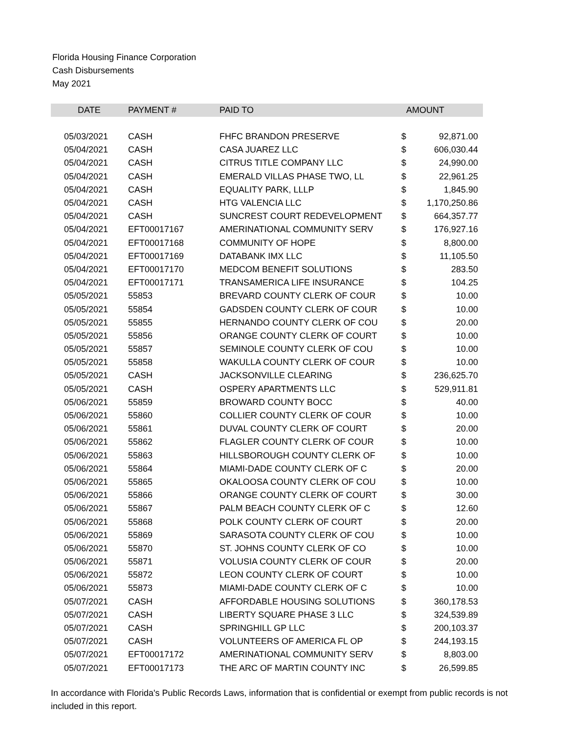Florida Housing Finance Corporation
Cash Disbursements
May 2021
| DATE | PAYMENT # | PAID TO | AMOUNT | |
| --- | --- | --- | --- | --- |
| 05/03/2021 | CASH | FHFC BRANDON PRESERVE | $ | 92,871.00 |
| 05/04/2021 | CASH | CASA JUAREZ LLC | $ | 606,030.44 |
| 05/04/2021 | CASH | CITRUS TITLE COMPANY LLC | $ | 24,990.00 |
| 05/04/2021 | CASH | EMERALD VILLAS PHASE TWO, LL | $ | 22,961.25 |
| 05/04/2021 | CASH | EQUALITY PARK, LLLP | $ | 1,845.90 |
| 05/04/2021 | CASH | HTG VALENCIA LLC | $ | 1,170,250.86 |
| 05/04/2021 | CASH | SUNCREST COURT REDEVELOPMENT | $ | 664,357.77 |
| 05/04/2021 | EFT00017167 | AMERINATIONAL COMMUNITY SERV | $ | 176,927.16 |
| 05/04/2021 | EFT00017168 | COMMUNITY OF HOPE | $ | 8,800.00 |
| 05/04/2021 | EFT00017169 | DATABANK IMX LLC | $ | 11,105.50 |
| 05/04/2021 | EFT00017170 | MEDCOM BENEFIT SOLUTIONS | $ | 283.50 |
| 05/04/2021 | EFT00017171 | TRANSAMERICA LIFE INSURANCE | $ | 104.25 |
| 05/05/2021 | 55853 | BREVARD COUNTY CLERK OF COUR | $ | 10.00 |
| 05/05/2021 | 55854 | GADSDEN COUNTY CLERK OF COUR | $ | 10.00 |
| 05/05/2021 | 55855 | HERNANDO COUNTY CLERK OF COU | $ | 20.00 |
| 05/05/2021 | 55856 | ORANGE COUNTY CLERK OF COURT | $ | 10.00 |
| 05/05/2021 | 55857 | SEMINOLE COUNTY CLERK OF COU | $ | 10.00 |
| 05/05/2021 | 55858 | WAKULLA COUNTY CLERK OF COUR | $ | 10.00 |
| 05/05/2021 | CASH | JACKSONVILLE CLEARING | $ | 236,625.70 |
| 05/05/2021 | CASH | OSPERY APARTMENTS LLC | $ | 529,911.81 |
| 05/06/2021 | 55859 | BROWARD COUNTY BOCC | $ | 40.00 |
| 05/06/2021 | 55860 | COLLIER COUNTY CLERK OF COUR | $ | 10.00 |
| 05/06/2021 | 55861 | DUVAL COUNTY CLERK OF COURT | $ | 20.00 |
| 05/06/2021 | 55862 | FLAGLER COUNTY CLERK OF COUR | $ | 10.00 |
| 05/06/2021 | 55863 | HILLSBOROUGH COUNTY CLERK OF | $ | 10.00 |
| 05/06/2021 | 55864 | MIAMI-DADE COUNTY CLERK OF C | $ | 20.00 |
| 05/06/2021 | 55865 | OKALOOSA COUNTY CLERK OF COU | $ | 10.00 |
| 05/06/2021 | 55866 | ORANGE COUNTY CLERK OF COURT | $ | 30.00 |
| 05/06/2021 | 55867 | PALM BEACH COUNTY CLERK OF C | $ | 12.60 |
| 05/06/2021 | 55868 | POLK COUNTY CLERK OF COURT | $ | 20.00 |
| 05/06/2021 | 55869 | SARASOTA COUNTY CLERK OF COU | $ | 10.00 |
| 05/06/2021 | 55870 | ST. JOHNS COUNTY CLERK OF CO | $ | 10.00 |
| 05/06/2021 | 55871 | VOLUSIA COUNTY CLERK OF COUR | $ | 20.00 |
| 05/06/2021 | 55872 | LEON COUNTY CLERK OF COURT | $ | 10.00 |
| 05/06/2021 | 55873 | MIAMI-DADE COUNTY CLERK OF C | $ | 10.00 |
| 05/07/2021 | CASH | AFFORDABLE HOUSING SOLUTIONS | $ | 360,178.53 |
| 05/07/2021 | CASH | LIBERTY SQUARE PHASE 3 LLC | $ | 324,539.89 |
| 05/07/2021 | CASH | SPRINGHILL GP LLC | $ | 200,103.37 |
| 05/07/2021 | CASH | VOLUNTEERS OF AMERICA FL OP | $ | 244,193.15 |
| 05/07/2021 | EFT00017172 | AMERINATIONAL COMMUNITY SERV | $ | 8,803.00 |
| 05/07/2021 | EFT00017173 | THE ARC OF MARTIN COUNTY INC | $ | 26,599.85 |
In accordance with Florida's Public Records Laws, information that is confidential or exempt from public records is not included in this report.